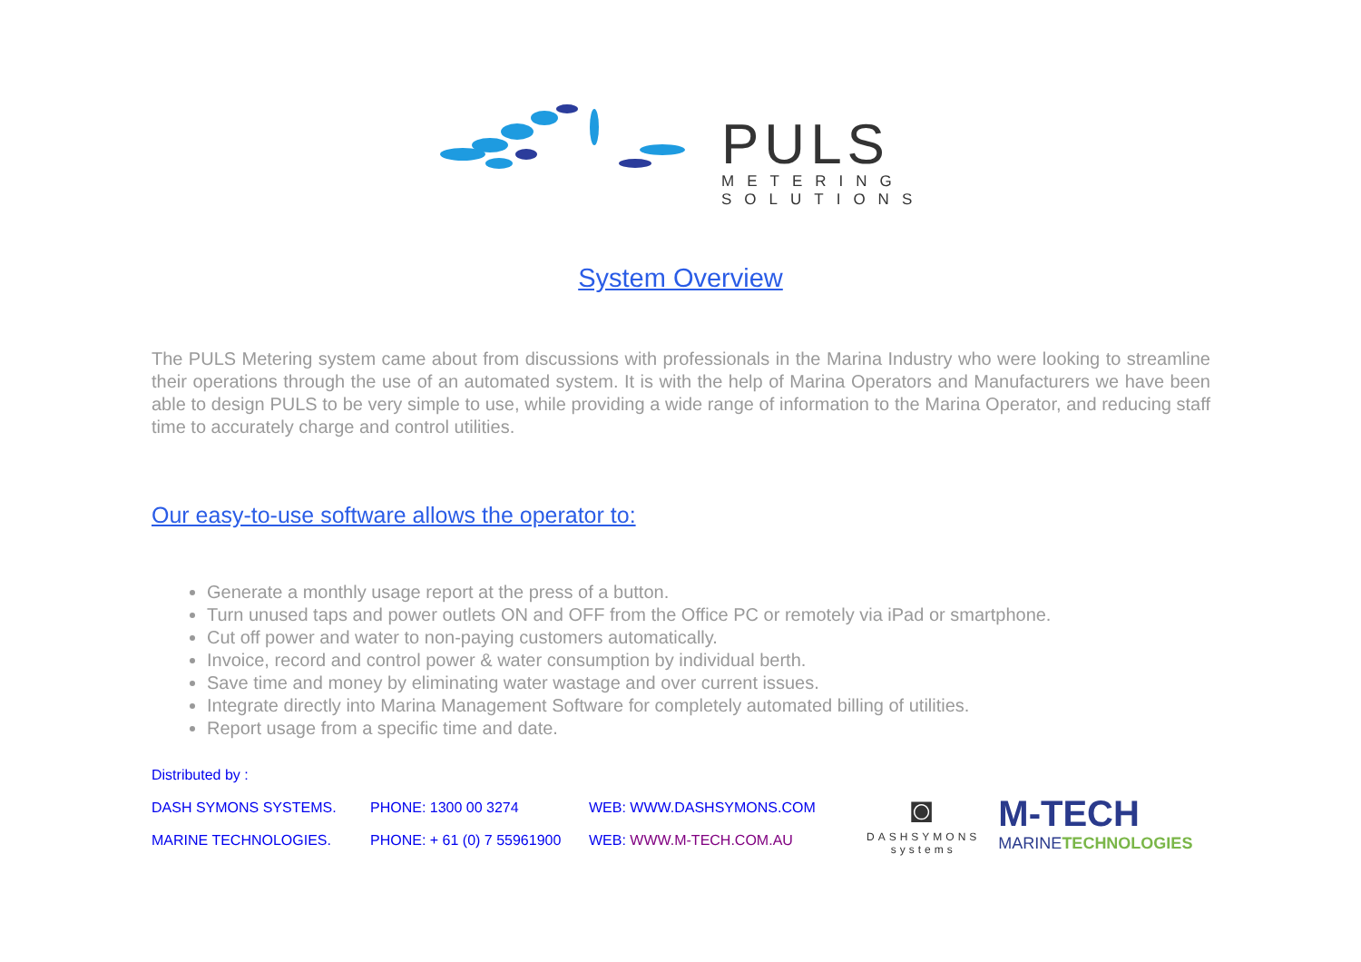PULS
METERING
SOLUTIONS
System Overview
The PULS Metering system came about from discussions with professionals in the Marina Industry who were looking to streamline their operations through the use of an automated system. It is with the help of Marina Operators and Manufacturers we have been able to design PULS to be very simple to use, while providing a wide range of information to the Marina Operator, and reducing staff time to accurately charge and control utilities.
Our easy-to-use software allows the operator to:
Generate a monthly usage report at the press of a button.
Turn unused taps and power outlets ON and OFF from the Office PC or remotely via iPad or smartphone.
Cut off power and water to non-paying customers automatically.
Invoice, record and control power & water consumption by individual berth.
Save time and money by eliminating water wastage and over current issues.
Integrate directly into Marina Management Software for completely automated billing of utilities.
Report usage from a specific time and date.
Distributed by :
DASH SYMONS SYSTEMS. PHONE: 1300 00 3274 WEB: WWW.DASHSYMONS.COM
MARINE TECHNOLOGIES. PHONE: + 61 (0) 7 55961900 WEB: WWW.M-TECH.COM.AU
◙
DASHSYMONS
systems
M-TECH
MARINETECHNOLOGIES